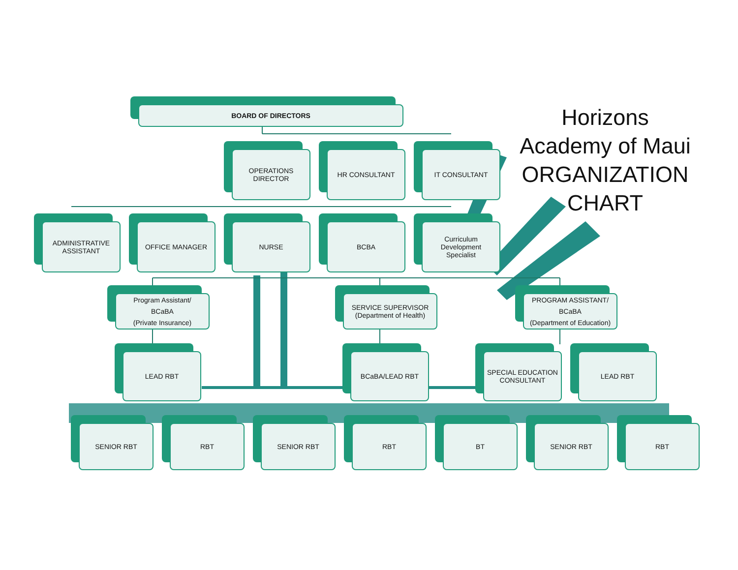Horizons
Academy of Maui
ORGANIZATION
CHART
BOARD OF DIRECTORS
OPERATIONS
DIRECTOR
HR CONSULTANT IT CONSULTANT
ADMINISTRATIVE
ASSISTANT
OFFICE MANAGER NURSE BCBA
Curriculum
Development
Specialist
Program Assistant/
BCaBA
(Private Insurance)
SERVICE SUPERVISOR
(Department of Health)
PROGRAM ASSISTANT/
BCaBA
(Department of Education)
LEAD RBT BCaBA/LEAD RBT
SPECIAL EDUCATION
CONSULTANT
LEAD RBT
SENIOR RBT RBT SENIOR RBT RBT BT SENIOR RBT RBT